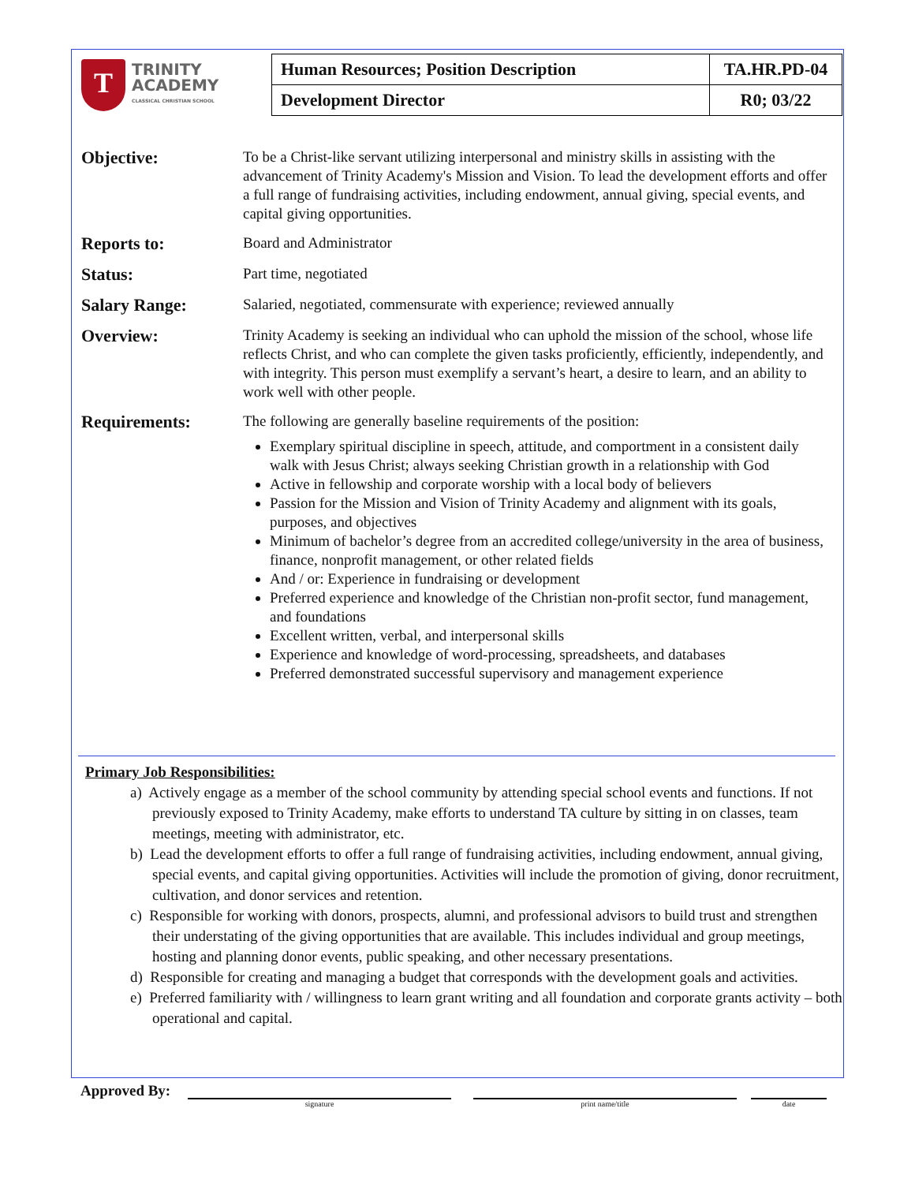T
TRINITY
ACADEMY
CLASSICAL CHRISTIAN SCHOOL
| Human Resources; Position Description | TA.HR.PD-04 |
| Development Director | R0; 03/22 |
Objective:
To be a Christ-like servant utilizing interpersonal and ministry skills in assisting with the advancement of Trinity Academy's Mission and Vision. To lead the development efforts and offer a full range of fundraising activities, including endowment, annual giving, special events, and capital giving opportunities.
Reports to:
Board and Administrator
Status:
Part time, negotiated
Salary Range:
Salaried, negotiated, commensurate with experience; reviewed annually
Overview:
Trinity Academy is seeking an individual who can uphold the mission of the school, whose life reflects Christ, and who can complete the given tasks proficiently, efficiently, independently, and with integrity. This person must exemplify a servant’s heart, a desire to learn, and an ability to work well with other people.
Requirements:
The following are generally baseline requirements of the position:
Exemplary spiritual discipline in speech, attitude, and comportment in a consistent daily walk with Jesus Christ; always seeking Christian growth in a relationship with God
Active in fellowship and corporate worship with a local body of believers
Passion for the Mission and Vision of Trinity Academy and alignment with its goals, purposes, and objectives
Minimum of bachelor’s degree from an accredited college/university in the area of business, finance, nonprofit management, or other related fields
And / or: Experience in fundraising or development
Preferred experience and knowledge of the Christian non-profit sector, fund management, and foundations
Excellent written, verbal, and interpersonal skills
Experience and knowledge of word-processing, spreadsheets, and databases
Preferred demonstrated successful supervisory and management experience
Primary Job Responsibilities:
a) Actively engage as a member of the school community by attending special school events and functions. If not previously exposed to Trinity Academy, make efforts to understand TA culture by sitting in on classes, team meetings, meeting with administrator, etc.
b) Lead the development efforts to offer a full range of fundraising activities, including endowment, annual giving, special events, and capital giving opportunities. Activities will include the promotion of giving, donor recruitment, cultivation, and donor services and retention.
c) Responsible for working with donors, prospects, alumni, and professional advisors to build trust and strengthen their understating of the giving opportunities that are available. This includes individual and group meetings, hosting and planning donor events, public speaking, and other necessary presentations.
d) Responsible for creating and managing a budget that corresponds with the development goals and activities.
e) Preferred familiarity with / willingness to learn grant writing and all foundation and corporate grants activity – both operational and capital.
Approved By:
signature print name/title date